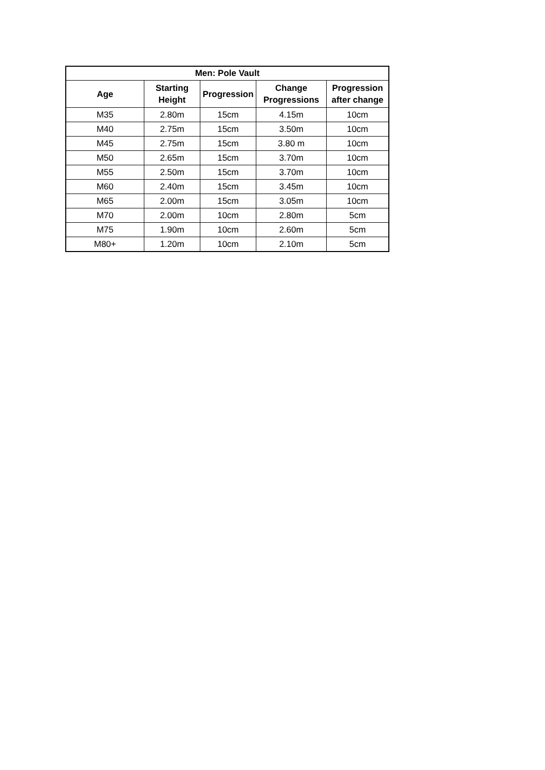| Men: Pole Vault | | | | |
| --- | --- | --- | --- | --- |
| Age | Starting Height | Progression | Change Progressions | Progression after change |
| M35 | 2.80m | 15cm | 4.15m | 10cm |
| M40 | 2.75m | 15cm | 3.50m | 10cm |
| M45 | 2.75m | 15cm | 3.80 m | 10cm |
| M50 | 2.65m | 15cm | 3.70m | 10cm |
| M55 | 2.50m | 15cm | 3.70m | 10cm |
| M60 | 2.40m | 15cm | 3.45m | 10cm |
| M65 | 2.00m | 15cm | 3.05m | 10cm |
| M70 | 2.00m | 10cm | 2.80m | 5cm |
| M75 | 1.90m | 10cm | 2.60m | 5cm |
| M80+ | 1.20m | 10cm | 2.10m | 5cm |